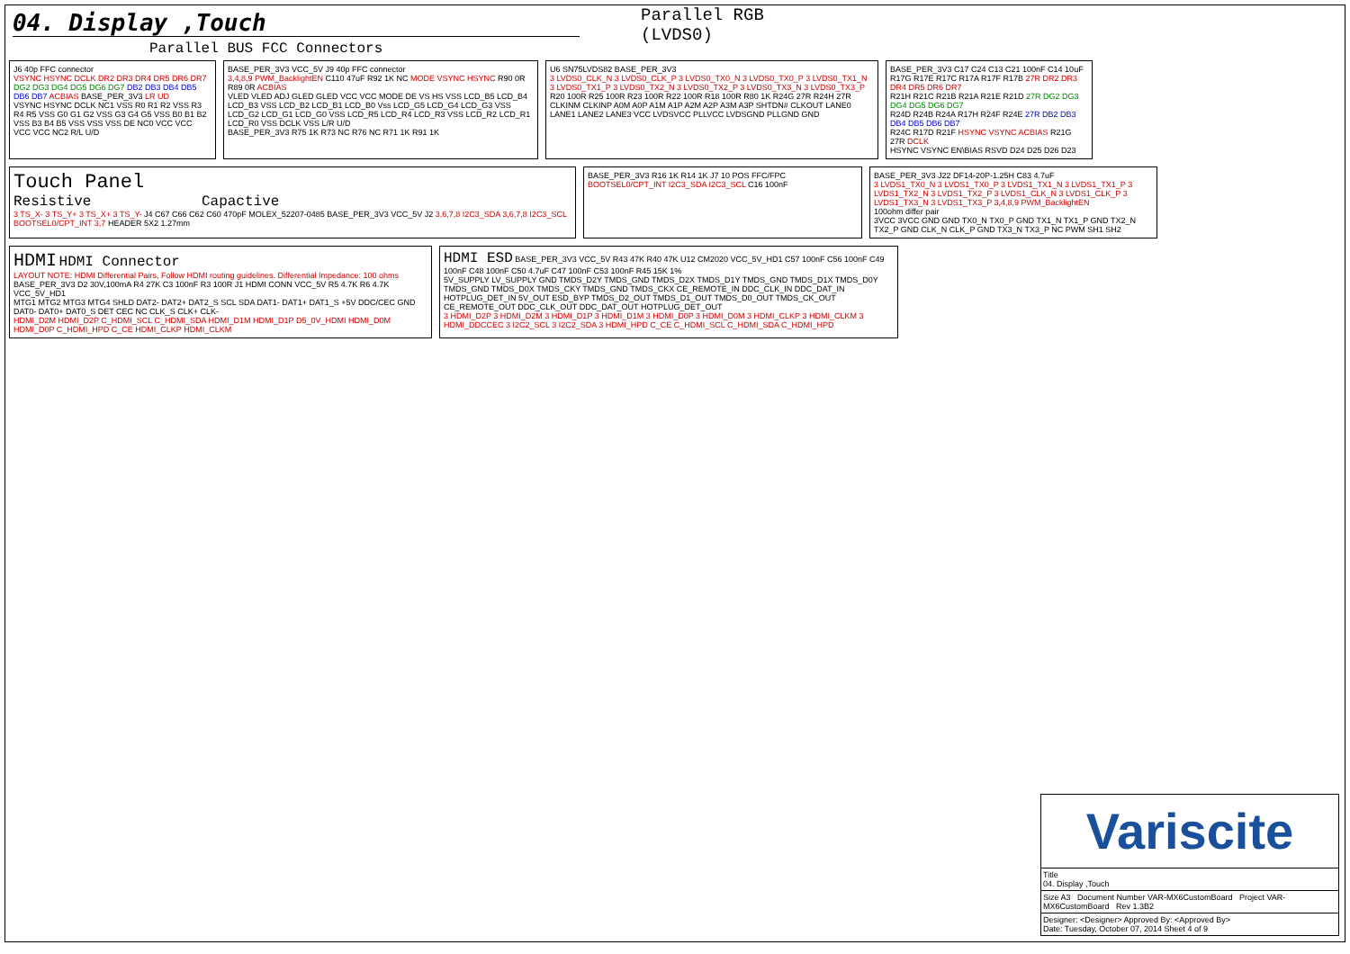04. Display ,Touch
Parallel BUS FCC Connectors
Parallel RGB
(LVDS0)
J6 40p FFC connector
VSYNC HSYNC DCLK DR2 DR3 DR4 DR5 DR6 DR7 DG2 DG3 DG4 DG5 DG6 DG7 DB2 DB3 DB4 DB5 DB6 DB7 ACBIAS BASE_PER_3V3 LR UD
VSYNC HSYNC DCLK NC1 VSS R0 R1 R2 VSS R3 R4 R5 VSS G0 G1 G2 VSS G3 G4 G5 VSS B0 B1 B2 VSS B3 B4 B5 VSS VSS VSS DE NC0 VCC VCC VCC VCC NC2 R/L U/D
BASE_PER_3V3 VCC_5V J9 40p FFC connector
3,4,8,9 PWM_BacklightEN C110 47uF R92 1K NC MODE VSYNC HSYNC R90 0R R89 0R ACBIAS
VLED VLED ADJ GLED GLED VCC VCC MODE DE VS HS VSS LCD_B5 LCD_B4 LCD_B3 VSS LCD_B2 LCD_B1 LCD_B0 Vss LCD_G5 LCD_G4 LCD_G3 VSS LCD_G2 LCD_G1 LCD_G0 VSS LCD_R5 LCD_R4 LCD_R3 VSS LCD_R2 LCD_R1 LCD_R0 VSS DCLK VSS L/R U/D
BASE_PER_3V3 R75 1K R73 NC R76 NC R71 1K R91 1K
U6 SN75LVDS82 BASE_PER_3V3
3 LVDS0_CLK_N 3 LVDS0_CLK_P 3 LVDS0_TX0_N 3 LVDS0_TX0_P 3 LVDS0_TX1_N 3 LVDS0_TX1_P 3 LVDS0_TX2_N 3 LVDS0_TX2_P 3 LVDS0_TX3_N 3 LVDS0_TX3_P
R20 100R R25 100R R23 100R R22 100R R18 100R R80 1K R24G 27R R24H 27R
CLKINM CLKINP A0M A0P A1M A1P A2M A2P A3M A3P SHTDN# CLKOUT LANE0 LANE1 LANE2 LANE3 VCC LVDSVCC PLLVCC LVDSGND PLLGND GND
BASE_PER_3V3 C17 C24 C13 C21 100nF C14 10uF
R17G R17E R17C R17A R17F R17B 27R DR2 DR3 DR4 DR5 DR6 DR7
R21H R21C R21B R21A R21E R21D 27R DG2 DG3 DG4 DG5 DG6 DG7
R24D R24B R24A R17H R24F R24E 27R DB2 DB3 DB4 DB5 DB6 DB7
R24C R17D R21F HSYNC VSYNC ACBIAS R21G 27R DCLK
HSYNC VSYNC EN\BIAS RSVD D24 D25 D26 D23
Touch Panel
Resistive Capactive
3 TS_X- 3 TS_Y+ 3 TS_X+ 3 TS_Y- J4 C67 C66 C62 C60 470pF MOLEX_52207-0485 BASE_PER_3V3 VCC_5V J2 3,6,7,8 I2C3_SDA 3,6,7,8 I2C3_SCL BOOTSEL0/CPT_INT 3,7 HEADER 5X2 1.27mm
BASE_PER_3V3 R16 1K R14 1K J7 10 POS FFC/FPC BOOTSEL0/CPT_INT I2C3_SDA I2C3_SCL C16 100nF
BASE_PER_3V3 J22 DF14-20P-1.25H C83 4.7uF
3 LVDS1_TX0_N 3 LVDS1_TX0_P 3 LVDS1_TX1_N 3 LVDS1_TX1_P 3 LVDS1_TX2_N 3 LVDS1_TX2_P 3 LVDS1_CLK_N 3 LVDS1_CLK_P 3 LVDS1_TX3_N 3 LVDS1_TX3_P 3,4,8,9 PWM_BacklightEN
100ohm differ pair
3VCC 3VCC GND GND TX0_N TX0_P GND TX1_N TX1_P GND TX2_N TX2_P GND CLK_N CLK_P GND TX3_N TX3_P NC PWM SH1 SH2
HDMI HDMI Connector
LAYOUT NOTE: HDMI Differential Pairs, Follow HDMI routing guidelines. Differential Impedance: 100 ohms
BASE_PER_3V3 D2 30V,100mA R4 27K C3 100nF R3 100R J1 HDMI CONN VCC_5V R5 4.7K R6 4.7K VCC_5V_HD1
MTG1 MTG2 MTG3 MTG4 SHLD DAT2- DAT2+ DAT2_S SCL SDA DAT1- DAT1+ DAT1_S +5V DDC/CEC GND DAT0- DAT0+ DAT0_S DET CEC NC CLK_S CLK+ CLK-
HDMI_D2M HDMI_D2P C_HDMI_SCL C_HDMI_SDA HDMI_D1M HDMI_D1P D5_0V_HDMI HDMI_D0M HDMI_D0P C_HDMI_HPD C_CE HDMI_CLKP HDMI_CLKM
HDMI ESD BASE_PER_3V3 VCC_5V R43 47K R40 47K U12 CM2020 VCC_5V_HD1 C57 100nF C56 100nF C49 100nF C48 100nF C50 4.7uF C47 100nF C53 100nF R45 15K 1%
5V_SUPPLY LV_SUPPLY GND TMDS_D2Y TMDS_GND TMDS_D2X TMDS_D1Y TMDS_GND TMDS_D1X TMDS_D0Y TMDS_GND TMDS_D0X TMDS_CKY TMDS_GND TMDS_CKX CE_REMOTE_IN DDC_CLK_IN DDC_DAT_IN HOTPLUG_DET_IN 5V_OUT ESD_BYP TMDS_D2_OUT TMDS_D1_OUT TMDS_D0_OUT TMDS_CK_OUT CE_REMOTE_OUT DDC_CLK_OUT DDC_DAT_OUT HOTPLUG_DET_OUT
3 HDMI_D2P 3 HDMI_D2M 3 HDMI_D1P 3 HDMI_D1M 3 HDMI_D0P 3 HDMI_D0M 3 HDMI_CLKP 3 HDMI_CLKM 3 HDMI_DDCCEC 3 I2C2_SCL 3 I2C2_SDA 3 HDMI_HPD C_CE C_HDMI_SCL C_HDMI_SDA C_HDMI_HPD
Variscite
Title
04. Display ,Touch
Size A3 Document Number VAR-MX6CustomBoard Project VAR-MX6CustomBoard Rev 1.3B2
Designer: <Designer> Approved By: <Approved By>
Date: Tuesday, October 07, 2014 Sheet 4 of 9